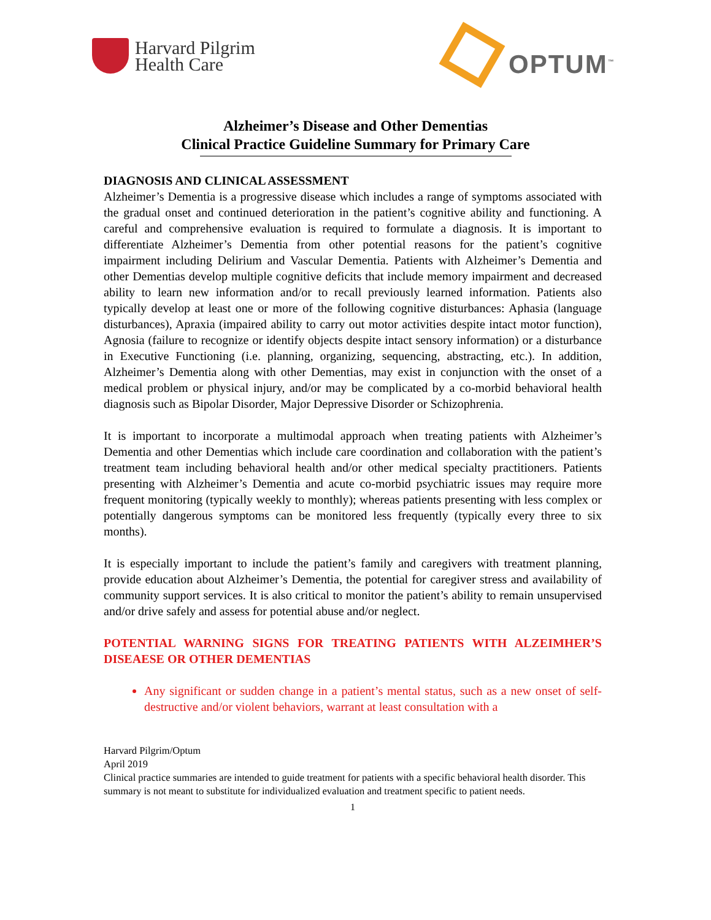Harvard Pilgrim
Health Care
OPTUM<sup>™</sup>
Alzheimer’s Disease and Other Dementias
Clinical Practice Guideline Summary for Primary Care
DIAGNOSIS AND CLINICAL ASSESSMENT
Alzheimer’s Dementia is a progressive disease which includes a range of symptoms associated with the gradual onset and continued deterioration in the patient’s cognitive ability and functioning. A careful and comprehensive evaluation is required to formulate a diagnosis. It is important to differentiate Alzheimer’s Dementia from other potential reasons for the patient’s cognitive impairment including Delirium and Vascular Dementia. Patients with Alzheimer’s Dementia and other Dementias develop multiple cognitive deficits that include memory impairment and decreased ability to learn new information and/or to recall previously learned information. Patients also typically develop at least one or more of the following cognitive disturbances: Aphasia (language disturbances), Apraxia (impaired ability to carry out motor activities despite intact motor function), Agnosia (failure to recognize or identify objects despite intact sensory information) or a disturbance in Executive Functioning (i.e. planning, organizing, sequencing, abstracting, etc.). In addition, Alzheimer’s Dementia along with other Dementias, may exist in conjunction with the onset of a medical problem or physical injury, and/or may be complicated by a co-morbid behavioral health diagnosis such as Bipolar Disorder, Major Depressive Disorder or Schizophrenia.
It is important to incorporate a multimodal approach when treating patients with Alzheimer’s Dementia and other Dementias which include care coordination and collaboration with the patient’s treatment team including behavioral health and/or other medical specialty practitioners. Patients presenting with Alzheimer’s Dementia and acute co-morbid psychiatric issues may require more frequent monitoring (typically weekly to monthly); whereas patients presenting with less complex or potentially dangerous symptoms can be monitored less frequently (typically every three to six months).
It is especially important to include the patient’s family and caregivers with treatment planning, provide education about Alzheimer’s Dementia, the potential for caregiver stress and availability of community support services. It is also critical to monitor the patient’s ability to remain unsupervised and/or drive safely and assess for potential abuse and/or neglect.
POTENTIAL WARNING SIGNS FOR TREATING PATIENTS WITH ALZEIMHER’S DISEAESE OR OTHER DEMENTIAS
Any significant or sudden change in a patient’s mental status, such as a new onset of self-destructive and/or violent behaviors, warrant at least consultation with a
Harvard Pilgrim/Optum
April 2019
Clinical practice summaries are intended to guide treatment for patients with a specific behavioral health disorder. This summary is not meant to substitute for individualized evaluation and treatment specific to patient needs.
1